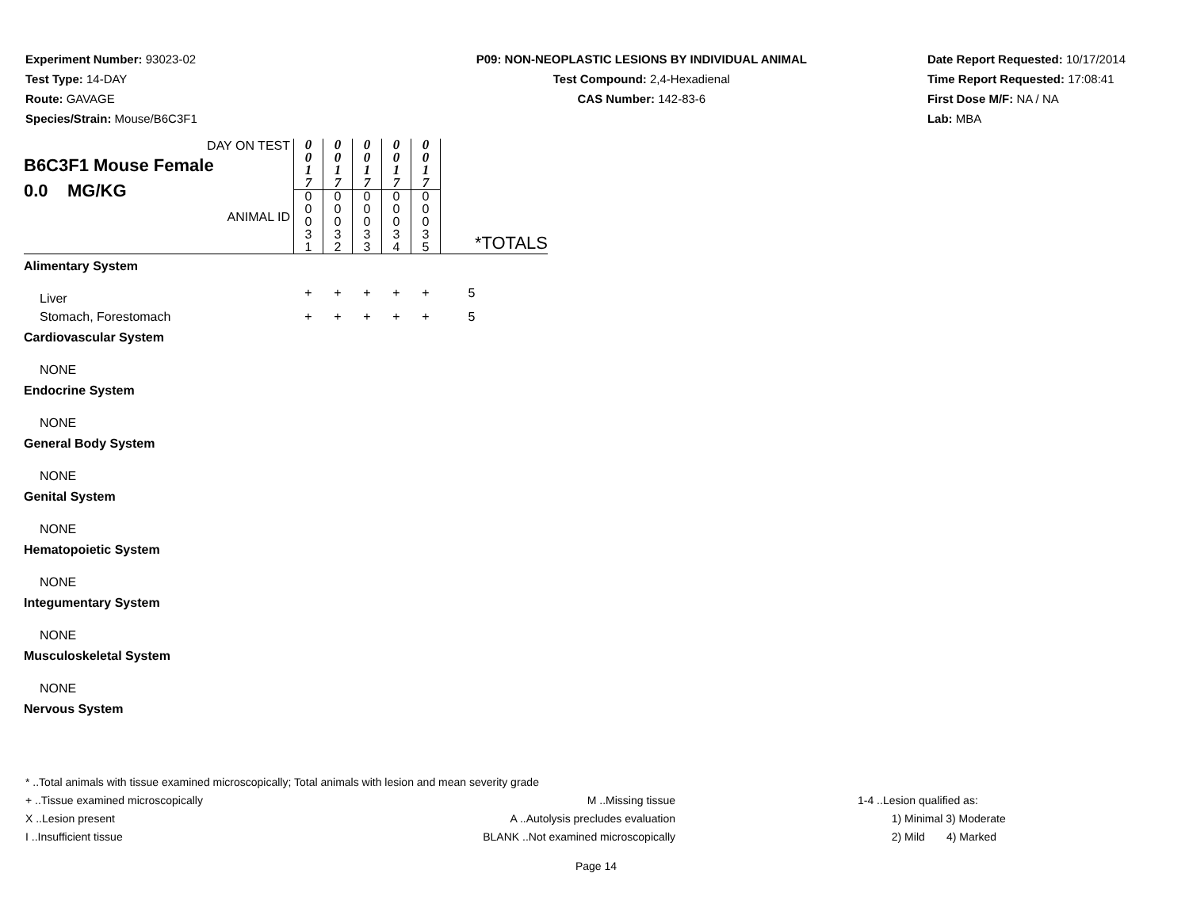Experiment Number: 93023-02
Test Type: 14-DAY
Route: GAVAGE
Species/Strain: Mouse/B6C3F1
P09: NON-NEOPLASTIC LESIONS BY INDIVIDUAL ANIMAL
Test Compound: 2,4-Hexadienal
CAS Number: 142-83-6
Date Report Requested: 10/17/2014
Time Report Requested: 17:08:41
First Dose M/F: NA / NA
Lab: MBA
| DAY ON TEST B6C3F1 Mouse Female 0.0 MG/KG ANIMAL ID | 0 0 1 7 | 0 0 1 7 | 0 0 1 7 | 0 0 1 7 | 0 0 1 7 | *TOTALS |
| | 0 0 0 3 1 | 0 0 0 3 2 | 0 0 0 3 3 | 0 0 0 3 4 | 0 0 0 3 5 | |
| Alimentary System | | | | | | |
| Liver | + | + | + | + | + | 5 |
| Stomach, Forestomach | + | + | + | + | + | 5 |
| Cardiovascular System | | | | | | |
| NONE | | | | | | |
| Endocrine System | | | | | | |
| NONE | | | | | | |
| General Body System | | | | | | |
| NONE | | | | | | |
| Genital System | | | | | | |
| NONE | | | | | | |
| Hematopoietic System | | | | | | |
| NONE | | | | | | |
| Integumentary System | | | | | | |
| NONE | | | | | | |
| Musculoskeletal System | | | | | | |
| NONE | | | | | | |
| Nervous System | | | | | | |
* ..Total animals with tissue examined microscopically; Total animals with lesion and mean severity grade
+ ..Tissue examined microscopically
X ..Lesion present
I ..Insufficient tissue
M ..Missing tissue
A ..Autolysis precludes evaluation
BLANK ..Not examined microscopically
1-4 ..Lesion qualified as:
1) Minimal 3) Moderate
2) Mild 4) Marked
Page 14